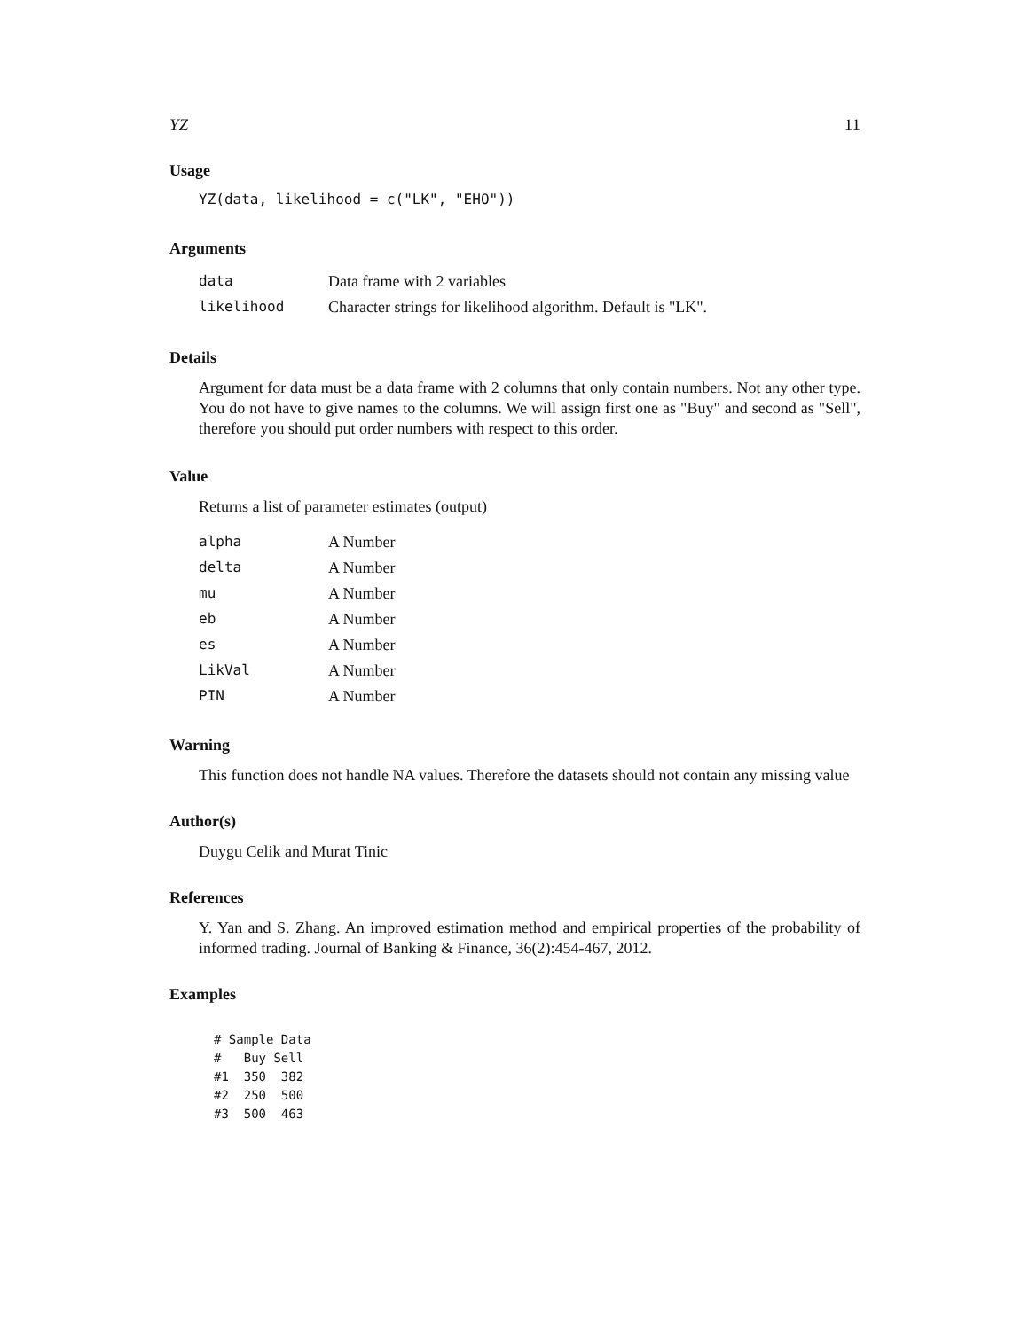YZ 11
Usage
YZ(data, likelihood = c("LK", "EHO"))
Arguments
| data | Data frame with 2 variables |
| likelihood | Character strings for likelihood algorithm. Default is "LK". |
Details
Argument for data must be a data frame with 2 columns that only contain numbers. Not any other type. You do not have to give names to the columns. We will assign first one as "Buy" and second as "Sell", therefore you should put order numbers with respect to this order.
Value
Returns a list of parameter estimates (output)
| alpha | A Number |
| delta | A Number |
| mu | A Number |
| eb | A Number |
| es | A Number |
| LikVal | A Number |
| PIN | A Number |
Warning
This function does not handle NA values. Therefore the datasets should not contain any missing value
Author(s)
Duygu Celik and Murat Tinic
References
Y. Yan and S. Zhang. An improved estimation method and empirical properties of the probability of informed trading. Journal of Banking & Finance, 36(2):454-467, 2012.
Examples
# Sample Data
#   Buy Sell
#1  350  382
#2  250  500
#3  500  463